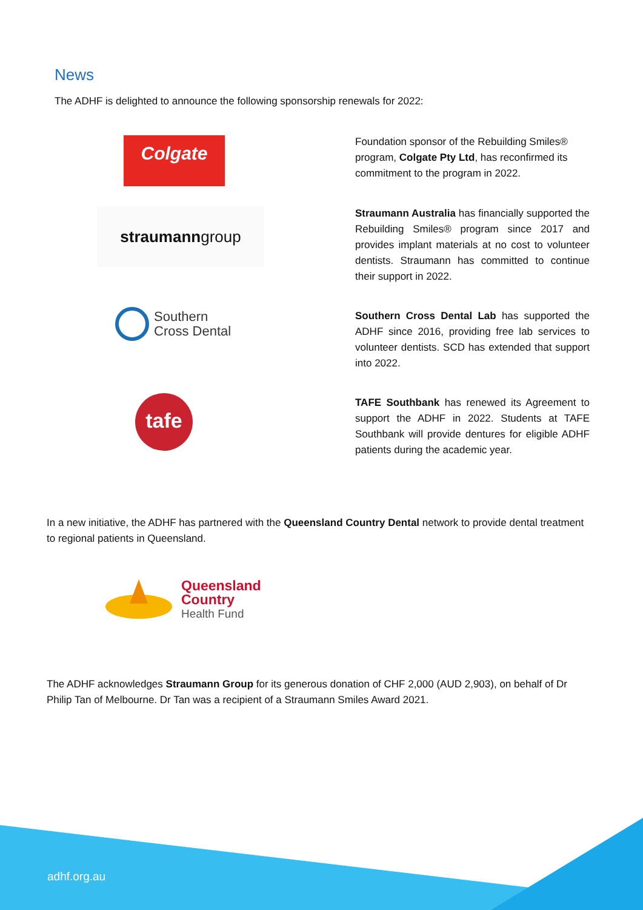News
The ADHF is delighted to announce the following sponsorship renewals for 2022:
Colgate
Foundation sponsor of the Rebuilding Smiles® program, Colgate Pty Ltd, has reconfirmed its commitment to the program in 2022.
straumanngroup
Straumann Australia has financially supported the Rebuilding Smiles® program since 2017 and provides implant materials at no cost to volunteer dentists. Straumann has committed to continue their support in 2022.
Southern
Cross Dental
Southern Cross Dental Lab has supported the ADHF since 2016, providing free lab services to volunteer dentists. SCD has extended that support into 2022.
tafe
TAFE Southbank has renewed its Agreement to support the ADHF in 2022. Students at TAFE Southbank will provide dentures for eligible ADHF patients during the academic year.
In a new initiative, the ADHF has partnered with the Queensland Country Dental network to provide dental treatment to regional patients in Queensland.
Queensland
Country
Health Fund
The ADHF acknowledges Straumann Group for its generous donation of CHF 2,000 (AUD 2,903), on behalf of Dr Philip Tan of Melbourne. Dr Tan was a recipient of a Straumann Smiles Award 2021.
adhf.org.au